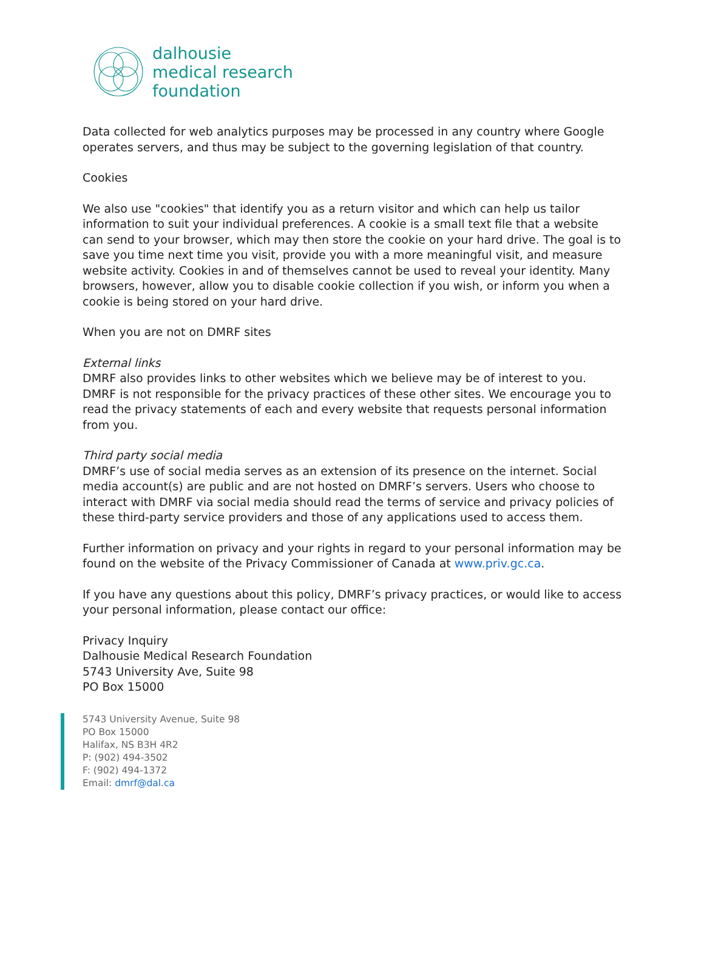dalhousie
medical research
foundation
Data collected for web analytics purposes may be processed in any country where Google operates servers, and thus may be subject to the governing legislation of that country.
Cookies
We also use "cookies" that identify you as a return visitor and which can help us tailor information to suit your individual preferences. A cookie is a small text file that a website can send to your browser, which may then store the cookie on your hard drive. The goal is to save you time next time you visit, provide you with a more meaningful visit, and measure website activity. Cookies in and of themselves cannot be used to reveal your identity. Many browsers, however, allow you to disable cookie collection if you wish, or inform you when a cookie is being stored on your hard drive.
When you are not on DMRF sites
External links
DMRF also provides links to other websites which we believe may be of interest to you. DMRF is not responsible for the privacy practices of these other sites. We encourage you to read the privacy statements of each and every website that requests personal information from you.
Third party social media
DMRF’s use of social media serves as an extension of its presence on the internet. Social media account(s) are public and are not hosted on DMRF’s servers. Users who choose to interact with DMRF via social media should read the terms of service and privacy policies of these third-party service providers and those of any applications used to access them.
Further information on privacy and your rights in regard to your personal information may be found on the website of the Privacy Commissioner of Canada at www.priv.gc.ca.
If you have any questions about this policy, DMRF’s privacy practices, or would like to access your personal information, please contact our office:
Privacy Inquiry
Dalhousie Medical Research Foundation
5743 University Ave, Suite 98
PO Box 15000
5743 University Avenue, Suite 98
PO Box 15000
Halifax, NS B3H 4R2
P: (902) 494-3502
F: (902) 494-1372
Email: dmrf@dal.ca